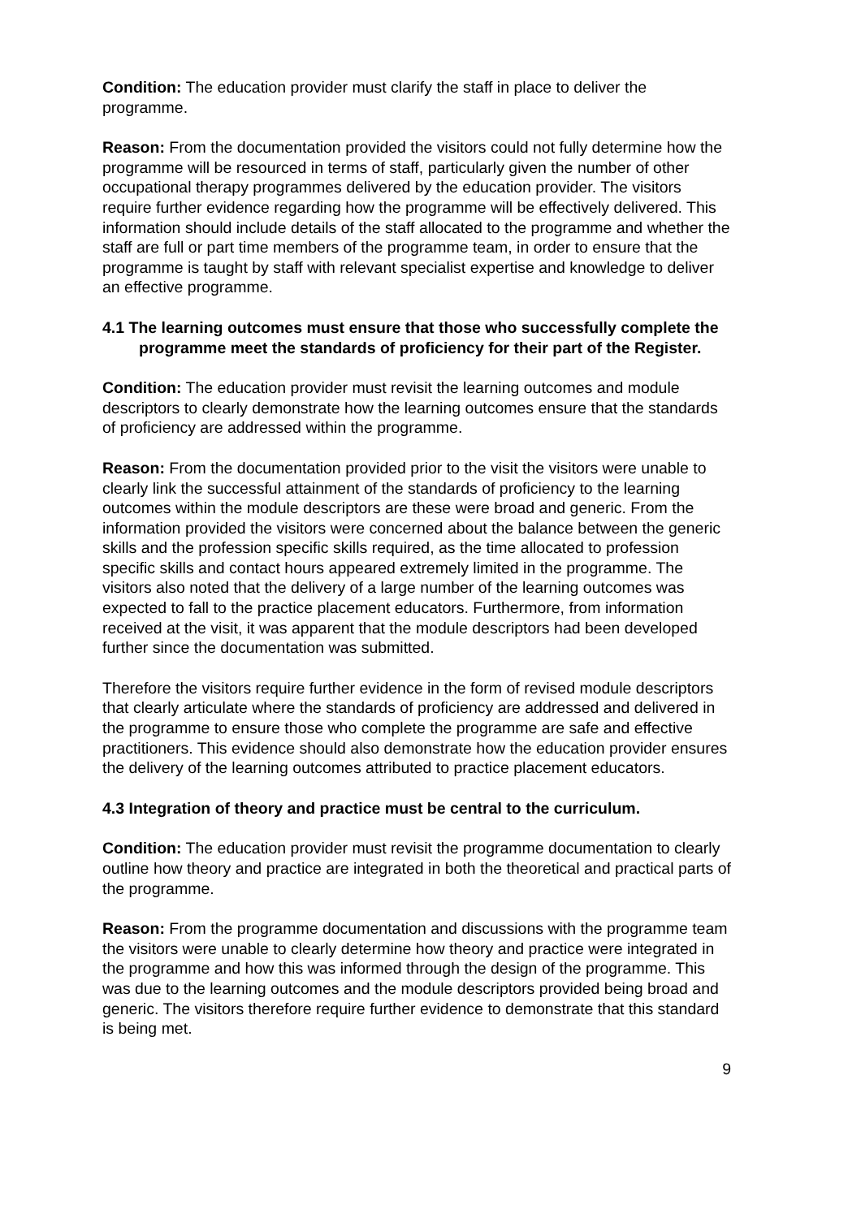Condition: The education provider must clarify the staff in place to deliver the programme.
Reason: From the documentation provided the visitors could not fully determine how the programme will be resourced in terms of staff, particularly given the number of other occupational therapy programmes delivered by the education provider. The visitors require further evidence regarding how the programme will be effectively delivered. This information should include details of the staff allocated to the programme and whether the staff are full or part time members of the programme team, in order to ensure that the programme is taught by staff with relevant specialist expertise and knowledge to deliver an effective programme.
4.1 The learning outcomes must ensure that those who successfully complete the programme meet the standards of proficiency for their part of the Register.
Condition: The education provider must revisit the learning outcomes and module descriptors to clearly demonstrate how the learning outcomes ensure that the standards of proficiency are addressed within the programme.
Reason: From the documentation provided prior to the visit the visitors were unable to clearly link the successful attainment of the standards of proficiency to the learning outcomes within the module descriptors are these were broad and generic. From the information provided the visitors were concerned about the balance between the generic skills and the profession specific skills required, as the time allocated to profession specific skills and contact hours appeared extremely limited in the programme. The visitors also noted that the delivery of a large number of the learning outcomes was expected to fall to the practice placement educators. Furthermore, from information received at the visit, it was apparent that the module descriptors had been developed further since the documentation was submitted.
Therefore the visitors require further evidence in the form of revised module descriptors that clearly articulate where the standards of proficiency are addressed and delivered in the programme to ensure those who complete the programme are safe and effective practitioners. This evidence should also demonstrate how the education provider ensures the delivery of the learning outcomes attributed to practice placement educators.
4.3 Integration of theory and practice must be central to the curriculum.
Condition: The education provider must revisit the programme documentation to clearly outline how theory and practice are integrated in both the theoretical and practical parts of the programme.
Reason: From the programme documentation and discussions with the programme team the visitors were unable to clearly determine how theory and practice were integrated in the programme and how this was informed through the design of the programme. This was due to the learning outcomes and the module descriptors provided being broad and generic. The visitors therefore require further evidence to demonstrate that this standard is being met.
9